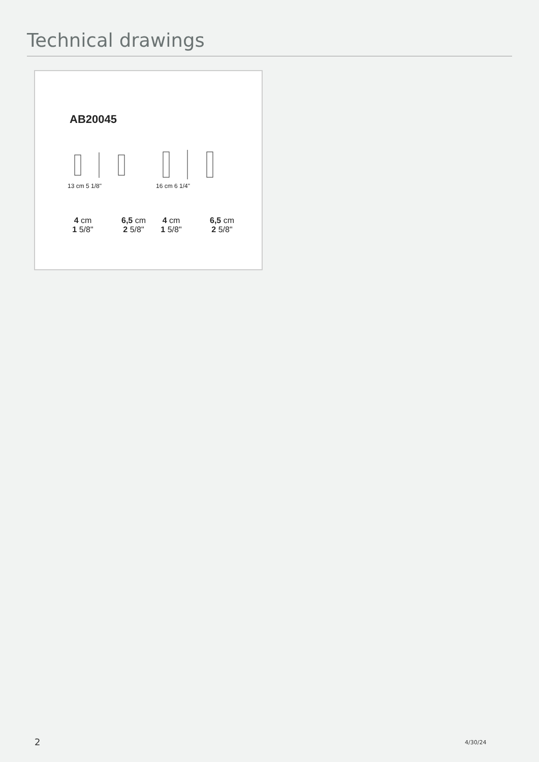Technical drawings
AB20045
13 cm 5 1/8"
4 cm
1 5/8"
6,5 cm
2 5/8"
16 cm 6 1/4"
4 cm
1 5/8"
6,5 cm
2 5/8"
2 4/30/24